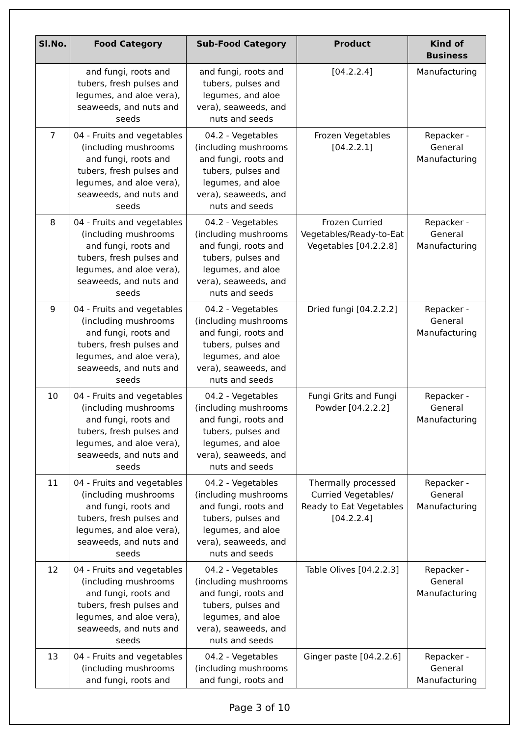| Sl.No. | Food Category | Sub-Food Category | Product | Kind of Business |
| --- | --- | --- | --- | --- |
| | and fungi, roots and tubers, fresh pulses and legumes, and aloe vera), seaweeds, and nuts and seeds | and fungi, roots and tubers, pulses and legumes, and aloe vera), seaweeds, and nuts and seeds | [04.2.2.4] | Manufacturing |
| 7 | 04 - Fruits and vegetables (including mushrooms and fungi, roots and tubers, fresh pulses and legumes, and aloe vera), seaweeds, and nuts and seeds | 04.2 - Vegetables (including mushrooms and fungi, roots and tubers, pulses and legumes, and aloe vera), seaweeds, and nuts and seeds | Frozen Vegetables [04.2.2.1] | Repacker - General Manufacturing |
| 8 | 04 - Fruits and vegetables (including mushrooms and fungi, roots and tubers, fresh pulses and legumes, and aloe vera), seaweeds, and nuts and seeds | 04.2 - Vegetables (including mushrooms and fungi, roots and tubers, pulses and legumes, and aloe vera), seaweeds, and nuts and seeds | Frozen Curried Vegetables/Ready-to-Eat Vegetables [04.2.2.8] | Repacker - General Manufacturing |
| 9 | 04 - Fruits and vegetables (including mushrooms and fungi, roots and tubers, fresh pulses and legumes, and aloe vera), seaweeds, and nuts and seeds | 04.2 - Vegetables (including mushrooms and fungi, roots and tubers, pulses and legumes, and aloe vera), seaweeds, and nuts and seeds | Dried fungi [04.2.2.2] | Repacker - General Manufacturing |
| 10 | 04 - Fruits and vegetables (including mushrooms and fungi, roots and tubers, fresh pulses and legumes, and aloe vera), seaweeds, and nuts and seeds | 04.2 - Vegetables (including mushrooms and fungi, roots and tubers, pulses and legumes, and aloe vera), seaweeds, and nuts and seeds | Fungi Grits and Fungi Powder [04.2.2.2] | Repacker - General Manufacturing |
| 11 | 04 - Fruits and vegetables (including mushrooms and fungi, roots and tubers, fresh pulses and legumes, and aloe vera), seaweeds, and nuts and seeds | 04.2 - Vegetables (including mushrooms and fungi, roots and tubers, pulses and legumes, and aloe vera), seaweeds, and nuts and seeds | Thermally processed Curried Vegetables/ Ready to Eat Vegetables [04.2.2.4] | Repacker - General Manufacturing |
| 12 | 04 - Fruits and vegetables (including mushrooms and fungi, roots and tubers, fresh pulses and legumes, and aloe vera), seaweeds, and nuts and seeds | 04.2 - Vegetables (including mushrooms and fungi, roots and tubers, pulses and legumes, and aloe vera), seaweeds, and nuts and seeds | Table Olives [04.2.2.3] | Repacker - General Manufacturing |
| 13 | 04 - Fruits and vegetables (including mushrooms and fungi, roots and | 04.2 - Vegetables (including mushrooms and fungi, roots and | Ginger paste [04.2.2.6] | Repacker - General Manufacturing |
Page 3 of 10